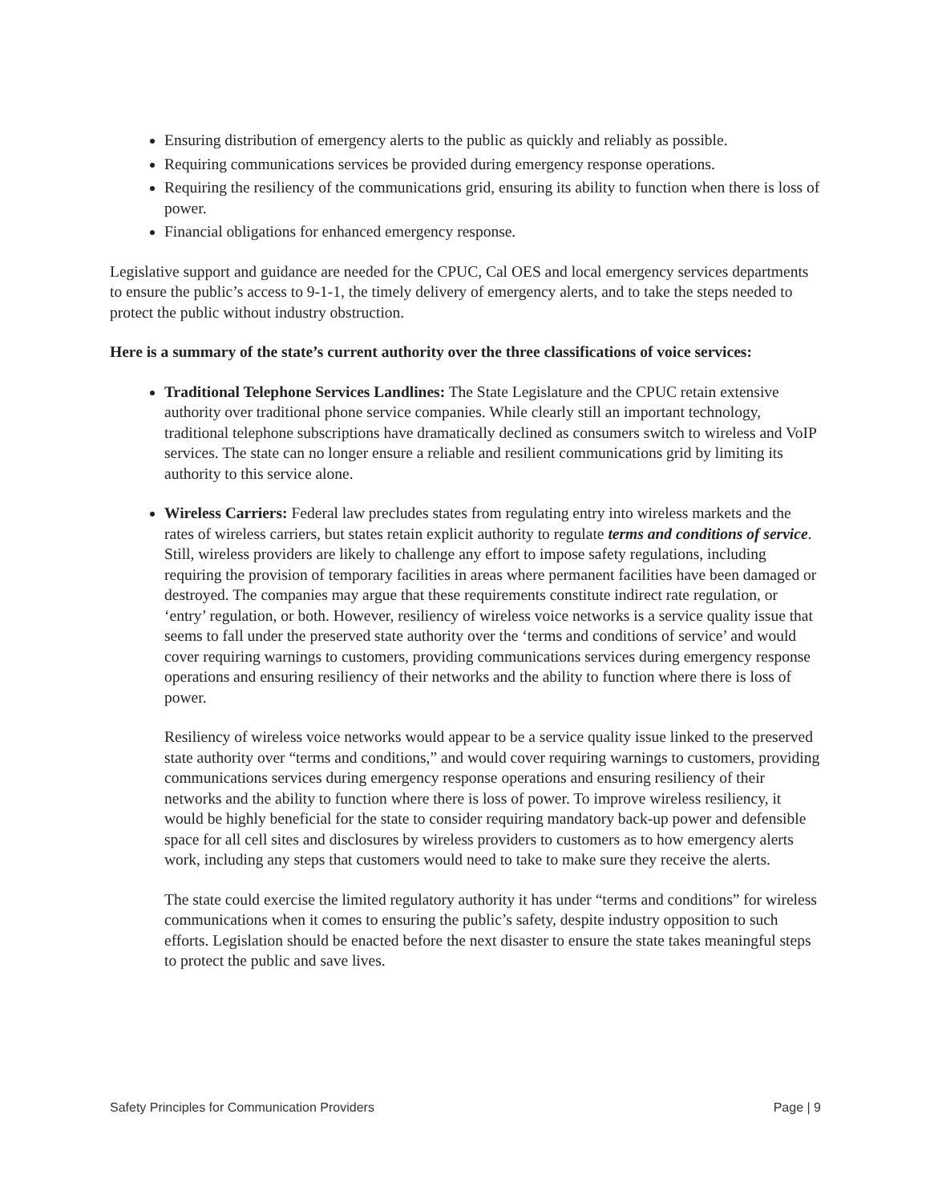Ensuring distribution of emergency alerts to the public as quickly and reliably as possible.
Requiring communications services be provided during emergency response operations.
Requiring the resiliency of the communications grid, ensuring its ability to function when there is loss of power.
Financial obligations for enhanced emergency response.
Legislative support and guidance are needed for the CPUC, Cal OES and local emergency services departments to ensure the public’s access to 9-1-1, the timely delivery of emergency alerts, and to take the steps needed to protect the public without industry obstruction.
Here is a summary of the state’s current authority over the three classifications of voice services:
Traditional Telephone Services Landlines: The State Legislature and the CPUC retain extensive authority over traditional phone service companies. While clearly still an important technology, traditional telephone subscriptions have dramatically declined as consumers switch to wireless and VoIP services. The state can no longer ensure a reliable and resilient communications grid by limiting its authority to this service alone.
Wireless Carriers: Federal law precludes states from regulating entry into wireless markets and the rates of wireless carriers, but states retain explicit authority to regulate terms and conditions of service. Still, wireless providers are likely to challenge any effort to impose safety regulations, including requiring the provision of temporary facilities in areas where permanent facilities have been damaged or destroyed. The companies may argue that these requirements constitute indirect rate regulation, or ‘entry’ regulation, or both. However, resiliency of wireless voice networks is a service quality issue that seems to fall under the preserved state authority over the ‘terms and conditions of service’ and would cover requiring warnings to customers, providing communications services during emergency response operations and ensuring resiliency of their networks and the ability to function where there is loss of power.
Resiliency of wireless voice networks would appear to be a service quality issue linked to the preserved state authority over “terms and conditions,” and would cover requiring warnings to customers, providing communications services during emergency response operations and ensuring resiliency of their networks and the ability to function where there is loss of power. To improve wireless resiliency, it would be highly beneficial for the state to consider requiring mandatory back-up power and defensible space for all cell sites and disclosures by wireless providers to customers as to how emergency alerts work, including any steps that customers would need to take to make sure they receive the alerts.
The state could exercise the limited regulatory authority it has under “terms and conditions” for wireless communications when it comes to ensuring the public’s safety, despite industry opposition to such efforts. Legislation should be enacted before the next disaster to ensure the state takes meaningful steps to protect the public and save lives.
Safety Principles for Communication Providers Page | 9